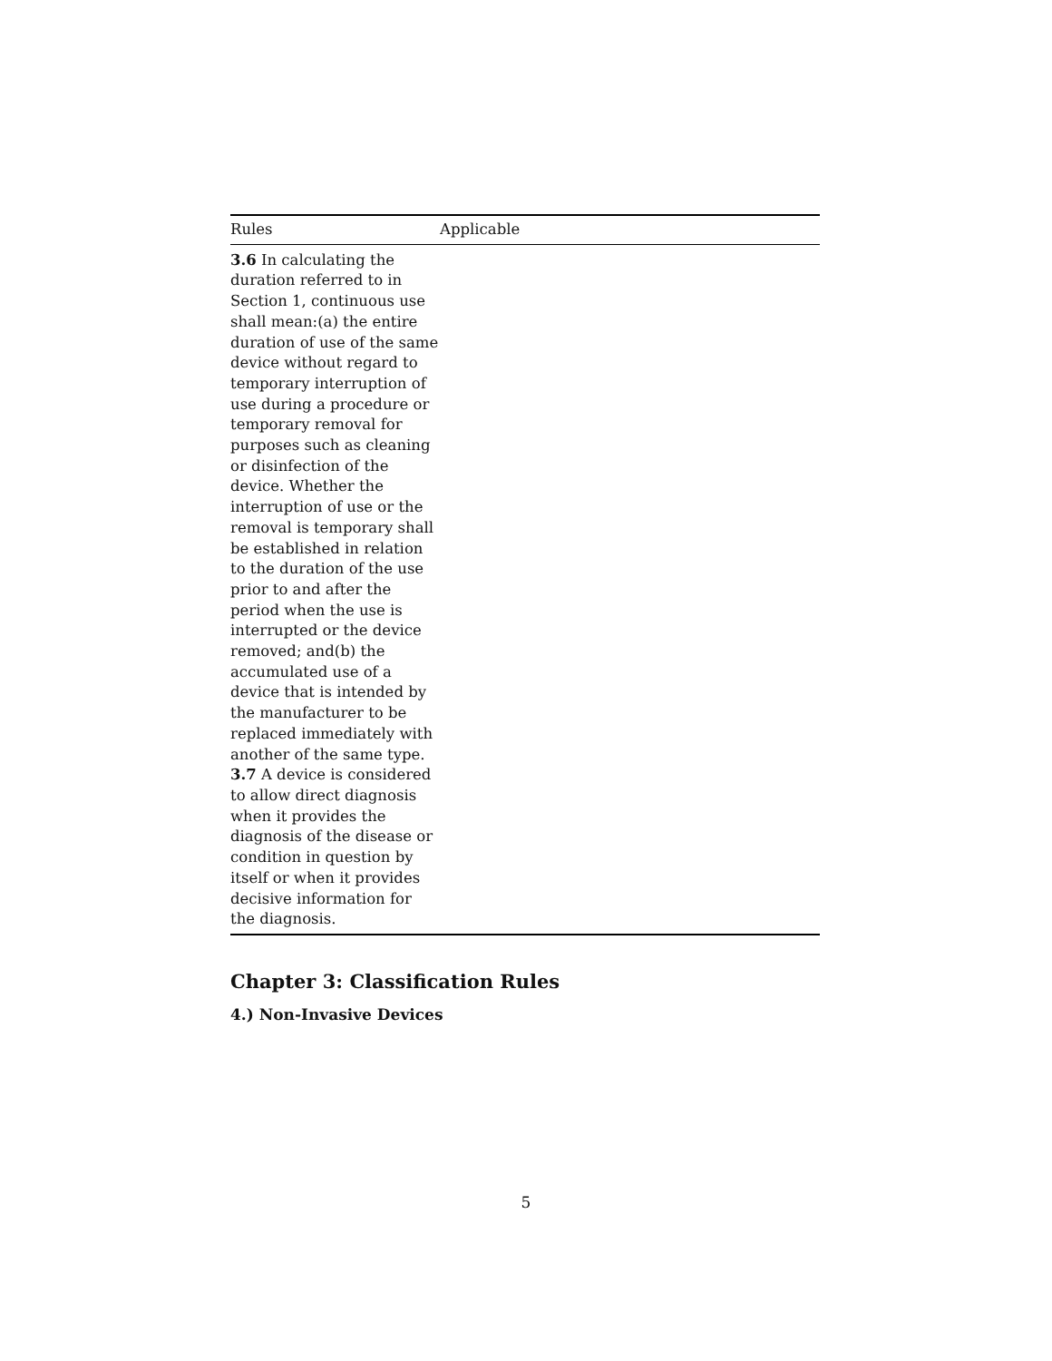| Rules | Applicable |
| --- | --- |
| 3.6 In calculating the duration referred to in Section 1, continuous use shall mean:(a) the entire duration of use of the same device without regard to temporary interruption of use during a procedure or temporary removal for purposes such as cleaning or disinfection of the device. Whether the interruption of use or the removal is temporary shall be established in relation to the duration of the use prior to and after the period when the use is interrupted or the device removed; and(b) the accumulated use of a device that is intended by the manufacturer to be replaced immediately with another of the same type. 3.7 A device is considered to allow direct diagnosis when it provides the diagnosis of the disease or condition in question by itself or when it provides decisive information for the diagnosis. | |
Chapter 3: Classification Rules
4.) Non-Invasive Devices
5